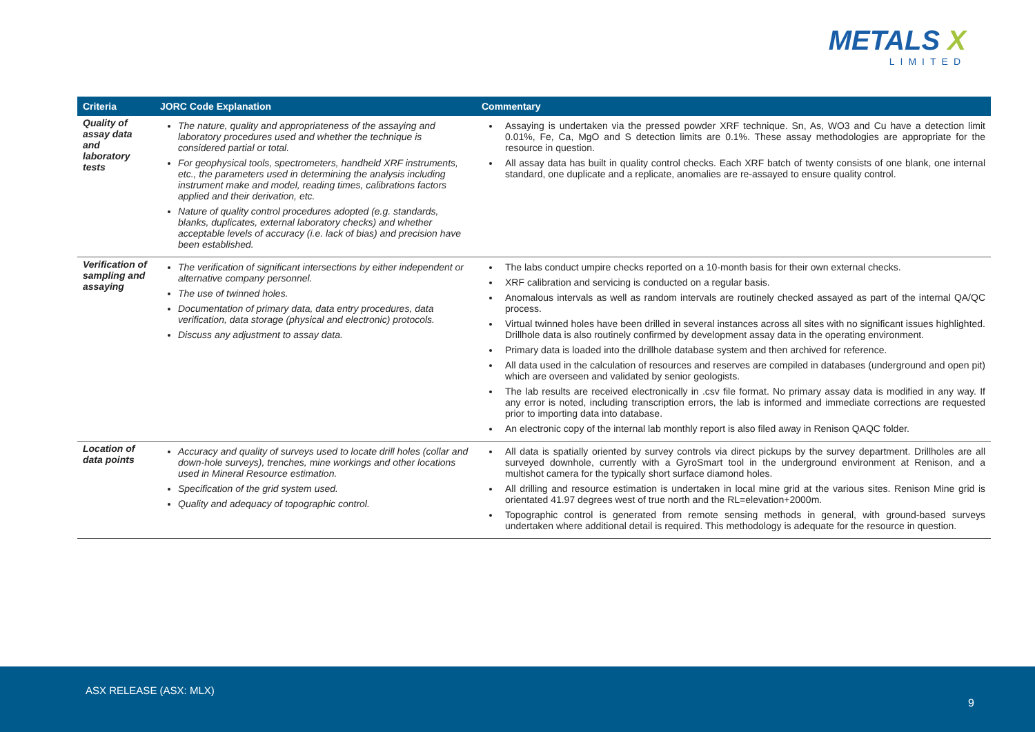METALS X
LIMITED
| Criteria | JORC Code Explanation | Commentary |
| --- | --- | --- |
| Quality of assay data and laboratory tests | The nature, quality and appropriateness of the assaying and laboratory procedures used and whether the technique is considered partial or total. For geophysical tools, spectrometers, handheld XRF instruments, etc., the parameters used in determining the analysis including instrument make and model, reading times, calibrations factors applied and their derivation, etc. Nature of quality control procedures adopted (e.g. standards, blanks, duplicates, external laboratory checks) and whether acceptable levels of accuracy (i.e. lack of bias) and precision have been established. | Assaying is undertaken via the pressed powder XRF technique. Sn, As, WO3 and Cu have a detection limit 0.01%, Fe, Ca, MgO and S detection limits are 0.1%. These assay methodologies are appropriate for the resource in question. All assay data has built in quality control checks. Each XRF batch of twenty consists of one blank, one internal standard, one duplicate and a replicate, anomalies are re-assayed to ensure quality control. |
| Verification of sampling and assaying | The verification of significant intersections by either independent or alternative company personnel. The use of twinned holes. Documentation of primary data, data entry procedures, data verification, data storage (physical and electronic) protocols. Discuss any adjustment to assay data. | The labs conduct umpire checks reported on a 10-month basis for their own external checks. XRF calibration and servicing is conducted on a regular basis. Anomalous intervals as well as random intervals are routinely checked assayed as part of the internal QA/QC process. Virtual twinned holes have been drilled in several instances across all sites with no significant issues highlighted. Drillhole data is also routinely confirmed by development assay data in the operating environment. Primary data is loaded into the drillhole database system and then archived for reference. All data used in the calculation of resources and reserves are compiled in databases (underground and open pit) which are overseen and validated by senior geologists. The lab results are received electronically in .csv file format. No primary assay data is modified in any way. If any error is noted, including transcription errors, the lab is informed and immediate corrections are requested prior to importing data into database. An electronic copy of the internal lab monthly report is also filed away in Renison QAQC folder. |
| Location of data points | Accuracy and quality of surveys used to locate drill holes (collar and down-hole surveys), trenches, mine workings and other locations used in Mineral Resource estimation. Specification of the grid system used. Quality and adequacy of topographic control. | All data is spatially oriented by survey controls via direct pickups by the survey department. Drillholes are all surveyed downhole, currently with a GyroSmart tool in the underground environment at Renison, and a multishot camera for the typically short surface diamond holes. All drilling and resource estimation is undertaken in local mine grid at the various sites. Renison Mine grid is orientated 41.97 degrees west of true north and the RL=elevation+2000m. Topographic control is generated from remote sensing methods in general, with ground-based surveys undertaken where additional detail is required. This methodology is adequate for the resource in question. |
ASX RELEASE (ASX: MLX)
9